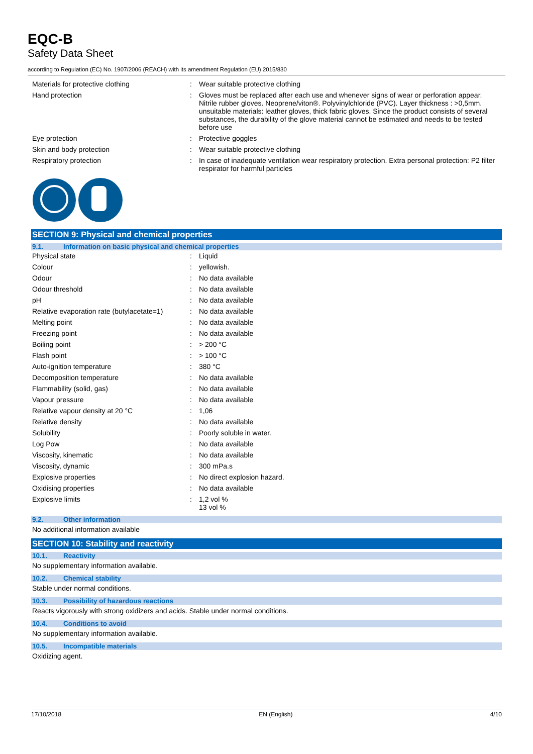EQC-B
Safety Data Sheet
according to Regulation (EC) No. 1907/2006 (REACH) with its amendment Regulation (EU) 2015/830
| Materials for protective clothing | : | Wear suitable protective clothing |
| Hand protection | : | Gloves must be replaced after each use and whenever signs of wear or perforation appear. Nitrile rubber gloves. Neoprene/viton®. Polyvinylchloride (PVC). Layer thickness : >0,5mm. unsuitable materials: leather gloves, thick fabric gloves. Since the product consists of several substances, the durability of the glove material cannot be estimated and needs to be tested before use |
| Eye protection | : | Protective goggles |
| Skin and body protection | : | Wear suitable protective clothing |
| Respiratory protection | : | In case of inadequate ventilation wear respiratory protection. Extra personal protection: P2 filter respirator for harmful particles |
SECTION 9: Physical and chemical properties
9.1. Information on basic physical and chemical properties
| Physical state | : | Liquid |
| Colour | : | yellowish. |
| Odour | : | No data available |
| Odour threshold | : | No data available |
| pH | : | No data available |
| Relative evaporation rate (butylacetate=1) | : | No data available |
| Melting point | : | No data available |
| Freezing point | : | No data available |
| Boiling point | : | > 200 °C |
| Flash point | : | > 100 °C |
| Auto-ignition temperature | : | 380 °C |
| Decomposition temperature | : | No data available |
| Flammability (solid, gas) | : | No data available |
| Vapour pressure | : | No data available |
| Relative vapour density at 20 °C | : | 1,06 |
| Relative density | : | No data available |
| Solubility | : | Poorly soluble in water. |
| Log Pow | : | No data available |
| Viscosity, kinematic | : | No data available |
| Viscosity, dynamic | : | 300 mPa.s |
| Explosive properties | : | No direct explosion hazard. |
| Oxidising properties | : | No data available |
| Explosive limits | : | 1,2 vol % 13 vol % |
9.2. Other information
No additional information available
SECTION 10: Stability and reactivity
10.1. Reactivity
No supplementary information available.
10.2. Chemical stability
Stable under normal conditions.
10.3. Possibility of hazardous reactions
Reacts vigorously with strong oxidizers and acids. Stable under normal conditions.
10.4. Conditions to avoid
No supplementary information available.
10.5. Incompatible materials
Oxidizing agent.
17/10/2018 EN (English) 4/10